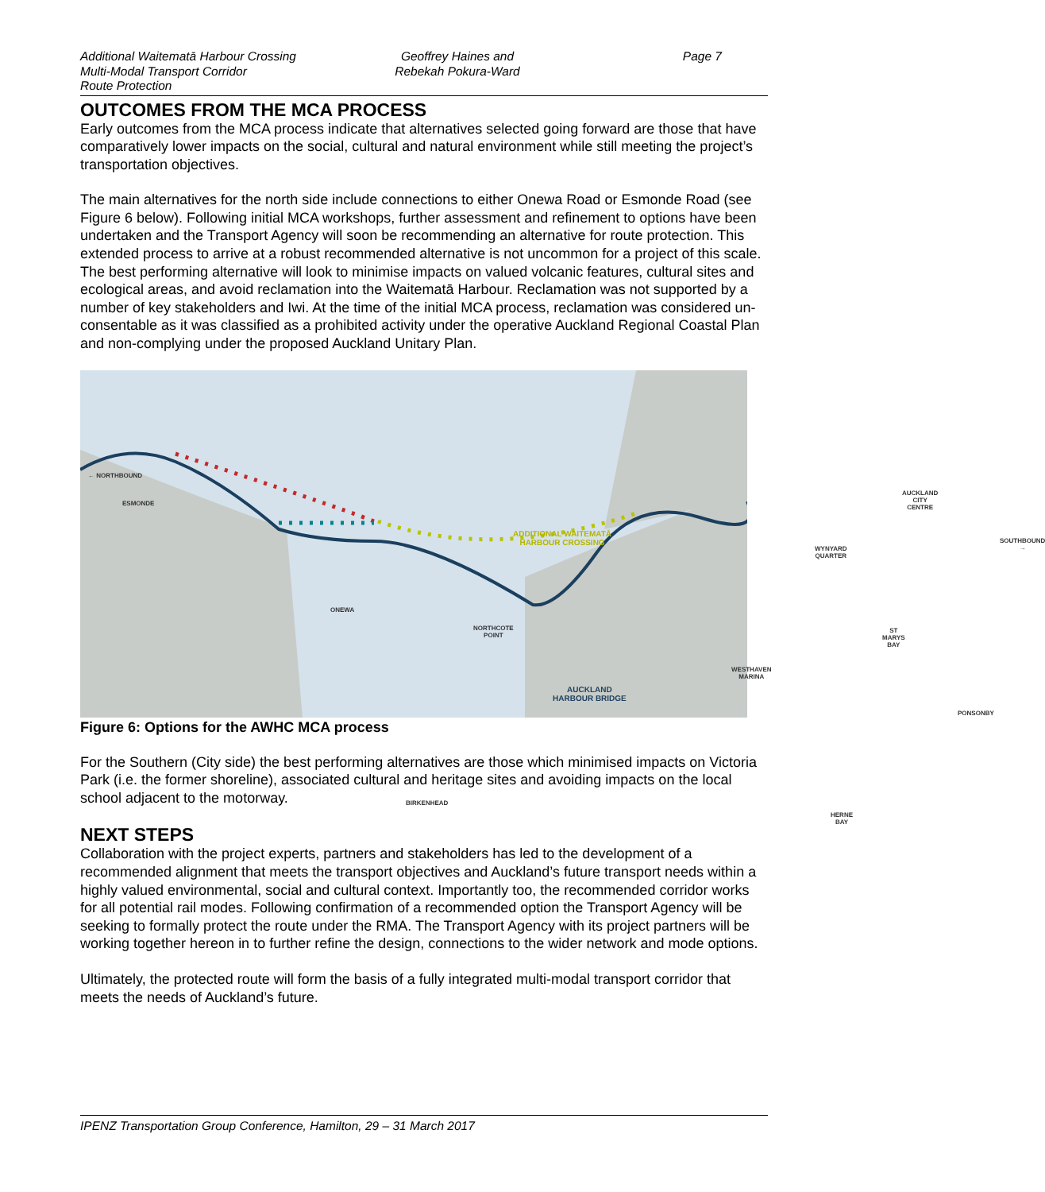Additional Waitematā Harbour Crossing
Multi-Modal Transport Corridor
Route Protection
Geoffrey Haines and
Rebekah Pokura-Ward
Page 7
OUTCOMES FROM THE MCA PROCESS
Early outcomes from the MCA process indicate that alternatives selected going forward are those that have comparatively lower impacts on the social, cultural and natural environment while still meeting the project’s transportation objectives.
The main alternatives for the north side include connections to either Onewa Road or Esmonde Road (see Figure 6 below). Following initial MCA workshops, further assessment and refinement to options have been undertaken and the Transport Agency will soon be recommending an alternative for route protection. This extended process to arrive at a robust recommended alternative is not uncommon for a project of this scale. The best performing alternative will look to minimise impacts on valued volcanic features, cultural sites and ecological areas, and avoid reclamation into the Waitematā Harbour. Reclamation was not supported by a number of key stakeholders and Iwi. At the time of the initial MCA process, reclamation was considered un-consentable as it was classified as a prohibited activity under the operative Auckland Regional Coastal Plan and non-complying under the proposed Auckland Unitary Plan.
← NORTHBOUND
ESMONDE
ONEWA
NORTHCOTE
POINT
ADDITIONAL WAITEMATĀ
HARBOUR CROSSING
AUCKLAND
HARBOUR BRIDGE
WESTHAVEN
MARINA
WYNYARD
QUARTER
AUCKLAND
CITY CENTRE
SOUTHBOUND →
ST MARYS
BAY
PONSONBY
BIRKENHEAD
HERNE
BAY
Figure 6: Options for the AWHC MCA process
For the Southern (City side) the best performing alternatives are those which minimised impacts on Victoria Park (i.e. the former shoreline), associated cultural and heritage sites and avoiding impacts on the local school adjacent to the motorway.
NEXT STEPS
Collaboration with the project experts, partners and stakeholders has led to the development of a recommended alignment that meets the transport objectives and Auckland’s future transport needs within a highly valued environmental, social and cultural context. Importantly too, the recommended corridor works for all potential rail modes. Following confirmation of a recommended option the Transport Agency will be seeking to formally protect the route under the RMA. The Transport Agency with its project partners will be working together hereon in to further refine the design, connections to the wider network and mode options.
Ultimately, the protected route will form the basis of a fully integrated multi-modal transport corridor that meets the needs of Auckland’s future.
IPENZ Transportation Group Conference, Hamilton, 29 – 31 March 2017